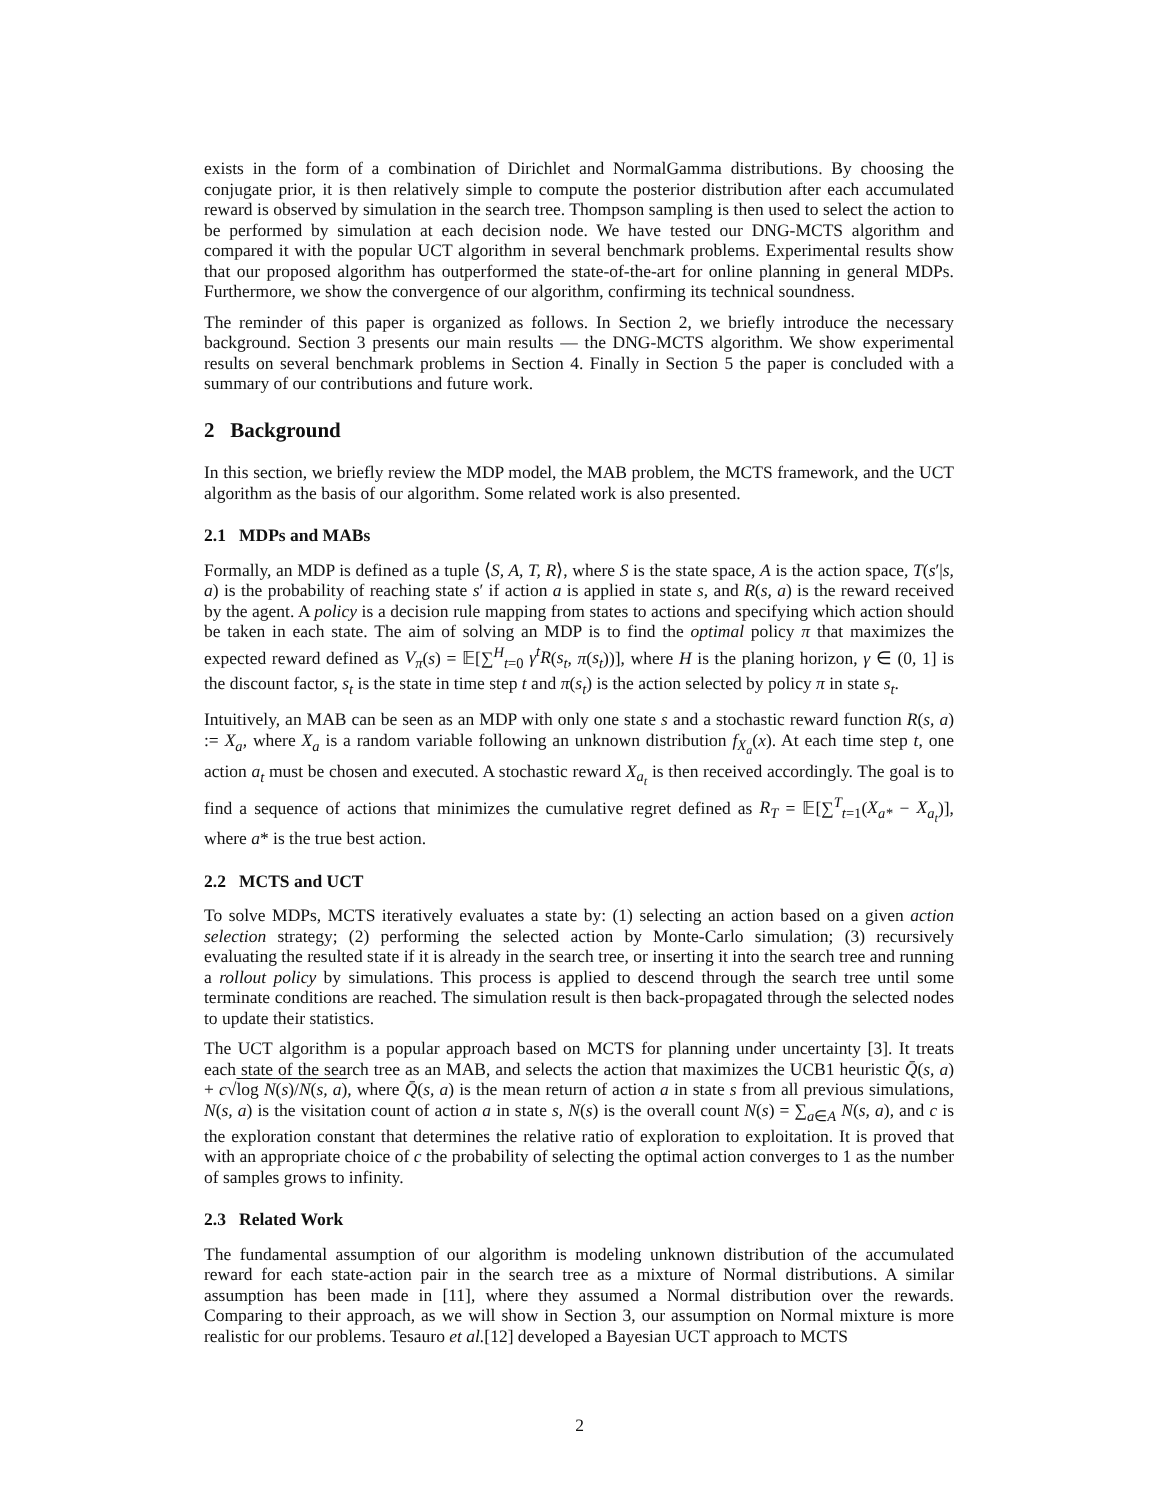exists in the form of a combination of Dirichlet and NormalGamma distributions. By choosing the conjugate prior, it is then relatively simple to compute the posterior distribution after each accumulated reward is observed by simulation in the search tree. Thompson sampling is then used to select the action to be performed by simulation at each decision node. We have tested our DNG-MCTS algorithm and compared it with the popular UCT algorithm in several benchmark problems. Experimental results show that our proposed algorithm has outperformed the state-of-the-art for online planning in general MDPs. Furthermore, we show the convergence of our algorithm, confirming its technical soundness.
The reminder of this paper is organized as follows. In Section 2, we briefly introduce the necessary background. Section 3 presents our main results — the DNG-MCTS algorithm. We show experimental results on several benchmark problems in Section 4. Finally in Section 5 the paper is concluded with a summary of our contributions and future work.
2 Background
In this section, we briefly review the MDP model, the MAB problem, the MCTS framework, and the UCT algorithm as the basis of our algorithm. Some related work is also presented.
2.1 MDPs and MABs
Formally, an MDP is defined as a tuple ⟨S, A, T, R⟩, where S is the state space, A is the action space, T(s′|s, a) is the probability of reaching state s′ if action a is applied in state s, and R(s, a) is the reward received by the agent. A policy is a decision rule mapping from states to actions and specifying which action should be taken in each state. The aim of solving an MDP is to find the optimal policy π that maximizes the expected reward defined as V<sub>π</sub>(s) = 𝔼[∑<sup>H</sup><sub>t=0</sub> γ<sup>t</sup>R(s<sub>t</sub>, π(s<sub>t</sub>))], where H is the planing horizon, γ ∈ (0, 1] is the discount factor, s<sub>t</sub> is the state in time step t and π(s<sub>t</sub>) is the action selected by policy π in state s<sub>t</sub>.
Intuitively, an MAB can be seen as an MDP with only one state s and a stochastic reward function R(s, a) := X<sub>a</sub>, where X<sub>a</sub> is a random variable following an unknown distribution f<sub>X<sub>a</sub></sub>(x). At each time step t, one action a<sub>t</sub> must be chosen and executed. A stochastic reward X<sub>a<sub>t</sub></sub> is then received accordingly. The goal is to find a sequence of actions that minimizes the cumulative regret defined as R<sub>T</sub> = 𝔼[∑<sup>T</sup><sub>t=1</sub>(X<sub>a*</sub> − X<sub>a<sub>t</sub></sub>)], where a* is the true best action.
2.2 MCTS and UCT
To solve MDPs, MCTS iteratively evaluates a state by: (1) selecting an action based on a given action selection strategy; (2) performing the selected action by Monte-Carlo simulation; (3) recursively evaluating the resulted state if it is already in the search tree, or inserting it into the search tree and running a rollout policy by simulations. This process is applied to descend through the search tree until some terminate conditions are reached. The simulation result is then back-propagated through the selected nodes to update their statistics.
The UCT algorithm is a popular approach based on MCTS for planning under uncertainty [3]. It treats each state of the search tree as an MAB, and selects the action that maximizes the UCB1 heuristic Q̄(s, a) + c√log N(s)/N(s, a), where Q̄(s, a) is the mean return of action a in state s from all previous simulations, N(s, a) is the visitation count of action a in state s, N(s) is the overall count N(s) = ∑<sub>a∈A</sub> N(s, a), and c is the exploration constant that determines the relative ratio of exploration to exploitation. It is proved that with an appropriate choice of c the probability of selecting the optimal action converges to 1 as the number of samples grows to infinity.
2.3 Related Work
The fundamental assumption of our algorithm is modeling unknown distribution of the accumulated reward for each state-action pair in the search tree as a mixture of Normal distributions. A similar assumption has been made in [11], where they assumed a Normal distribution over the rewards. Comparing to their approach, as we will show in Section 3, our assumption on Normal mixture is more realistic for our problems. Tesauro et al.[12] developed a Bayesian UCT approach to MCTS
2